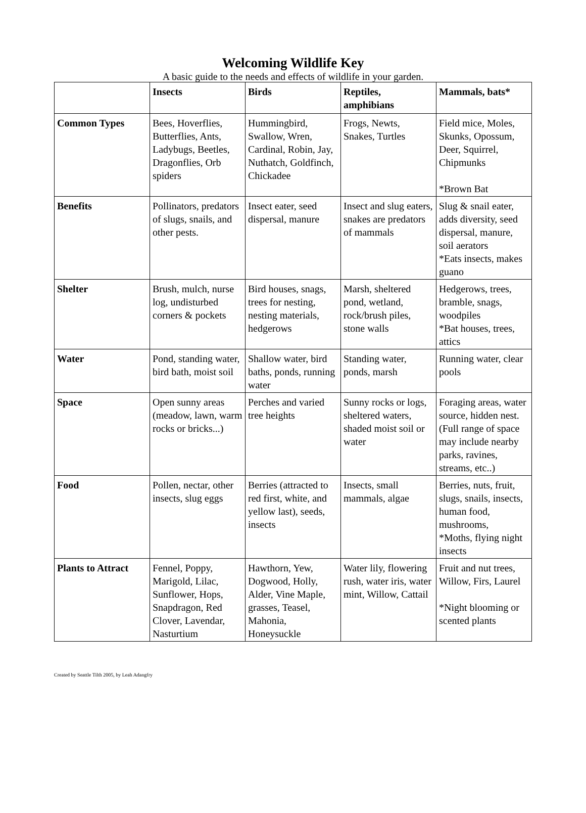Welcoming Wildlife Key
A basic guide to the needs and effects of wildlife in your garden.
| | Insects | Birds | Reptiles, amphibians | Mammals, bats* |
| --- | --- | --- | --- | --- |
| Common Types | Bees, Hoverflies, Butterflies, Ants, Ladybugs, Beetles, Dragonflies, Orb spiders | Hummingbird, Swallow, Wren, Cardinal, Robin, Jay, Nuthatch, Goldfinch, Chickadee | Frogs, Newts, Snakes, Turtles | Field mice, Moles, Skunks, Opossum, Deer, Squirrel, Chipmunks *Brown Bat |
| Benefits | Pollinators, predators of slugs, snails, and other pests. | Insect eater, seed dispersal, manure | Insect and slug eaters, snakes are predators of mammals | Slug & snail eater, adds diversity, seed dispersal, manure, soil aerators *Eats insects, makes guano |
| Shelter | Brush, mulch, nurse log, undisturbed corners & pockets | Bird houses, snags, trees for nesting, nesting materials, hedgerows | Marsh, sheltered pond, wetland, rock/brush piles, stone walls | Hedgerows, trees, bramble, snags, woodpiles *Bat houses, trees, attics |
| Water | Pond, standing water, bird bath, moist soil | Shallow water, bird baths, ponds, running water | Standing water, ponds, marsh | Running water, clear pools |
| Space | Open sunny areas (meadow, lawn, warm rocks or bricks...) | Perches and varied tree heights | Sunny rocks or logs, sheltered waters, shaded moist soil or water | Foraging areas, water source, hidden nest. (Full range of space may include nearby parks, ravines, streams, etc..) |
| Food | Pollen, nectar, other insects, slug eggs | Berries (attracted to red first, white, and yellow last), seeds, insects | Insects, small mammals, algae | Berries, nuts, fruit, slugs, snails, insects, human food, mushrooms, *Moths, flying night insects |
| Plants to Attract | Fennel, Poppy, Marigold, Lilac, Sunflower, Hops, Snapdragon, Red Clover, Lavendar, Nasturtium | Hawthorn, Yew, Dogwood, Holly, Alder, Vine Maple, grasses, Teasel, Mahonia, Honeysuckle | Water lily, flowering rush, water iris, water mint, Willow, Cattail | Fruit and nut trees, Willow, Firs, Laurel *Night blooming or scented plants |
Created by Seattle Tilth 2005, by Leah Adangfry